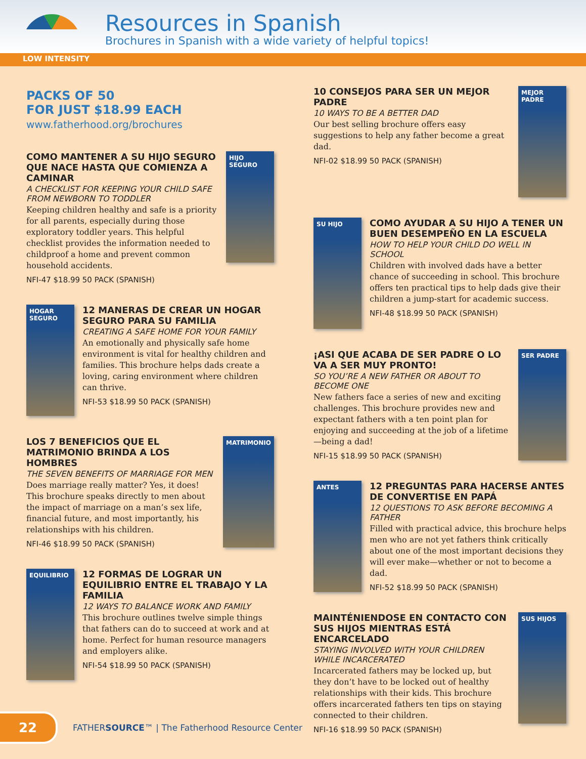Resources in Spanish
Brochures in Spanish with a wide variety of helpful topics!
LOW INTENSITY
PACKS OF 50
FOR JUST $18.99 EACH
www.fatherhood.org/brochures
COMO MANTENER A SU HIJO SEGURO QUE NACE HASTA QUE COMIENZA A CAMINAR
A CHECKLIST FOR KEEPING YOUR CHILD SAFE FROM NEWBORN TO TODDLER
Keeping children healthy and safe is a priority for all parents, especially during those exploratory toddler years. This helpful checklist provides the information needed to childproof a home and prevent common household accidents.
NFI-47 $18.99 50 PACK (SPANISH)
HIJO SEGURO
HOGAR SEGURO
12 MANERAS DE CREAR UN HOGAR SEGURO PARA SU FAMILIA
CREATING A SAFE HOME FOR YOUR FAMILY
An emotionally and physically safe home environment is vital for healthy children and families. This brochure helps dads create a loving, caring environment where children can thrive.
NFI-53 $18.99 50 PACK (SPANISH)
LOS 7 BENEFICIOS QUE EL MATRIMONIO BRINDA A LOS HOMBRES
THE SEVEN BENEFITS OF MARRIAGE FOR MEN
Does marriage really matter? Yes, it does! This brochure speaks directly to men about the impact of marriage on a man’s sex life, financial future, and most importantly, his relationships with his children.
NFI-46 $18.99 50 PACK (SPANISH)
MATRIMONIO
EQUILIBRIO
12 FORMAS DE LOGRAR UN EQUILIBRIO ENTRE EL TRABAJO Y LA FAMILIA
12 WAYS TO BALANCE WORK AND FAMILY
This brochure outlines twelve simple things that fathers can do to succeed at work and at home. Perfect for human resource managers and employers alike.
NFI-54 $18.99 50 PACK (SPANISH)
10 CONSEJOS PARA SER UN MEJOR PADRE
10 WAYS TO BE A BETTER DAD
Our best selling brochure offers easy suggestions to help any father become a great dad.
NFI-02 $18.99 50 PACK (SPANISH)
MEJOR PADRE
SU HIJO
COMO AYUDAR A SU HIJO A TENER UN BUEN DESEMPEÑO EN LA ESCUELA
HOW TO HELP YOUR CHILD DO WELL IN SCHOOL
Children with involved dads have a better chance of succeeding in school. This brochure offers ten practical tips to help dads give their children a jump-start for academic success.
NFI-48 $18.99 50 PACK (SPANISH)
¡ASI QUE ACABA DE SER PADRE O LO VA A SER MUY PRONTO!
SO YOU’RE A NEW FATHER OR ABOUT TO BECOME ONE
New fathers face a series of new and exciting challenges. This brochure provides new and expectant fathers with a ten point plan for enjoying and succeeding at the job of a lifetime—being a dad!
NFI-15 $18.99 50 PACK (SPANISH)
SER PADRE
ANTES
12 PREGUNTAS PARA HACERSE ANTES DE CONVERTISE EN PAPÁ
12 QUESTIONS TO ASK BEFORE BECOMING A FATHER
Filled with practical advice, this brochure helps men who are not yet fathers think critically about one of the most important decisions they will ever make—whether or not to become a dad.
NFI-52 $18.99 50 PACK (SPANISH)
MAINTÉNIENDOSE EN CONTACTO CON SUS HIJOS MIENTRAS ESTÁ ENCARCELADO
STAYING INVOLVED WITH YOUR CHILDREN WHILE INCARCERATED
Incarcerated fathers may be locked up, but they don’t have to be locked out of healthy relationships with their kids. This brochure offers incarcerated fathers ten tips on staying connected to their children.
NFI-16 $18.99 50 PACK (SPANISH)
SUS HIJOS
22
FATHERSOURCE™ | The Fatherhood Resource Center